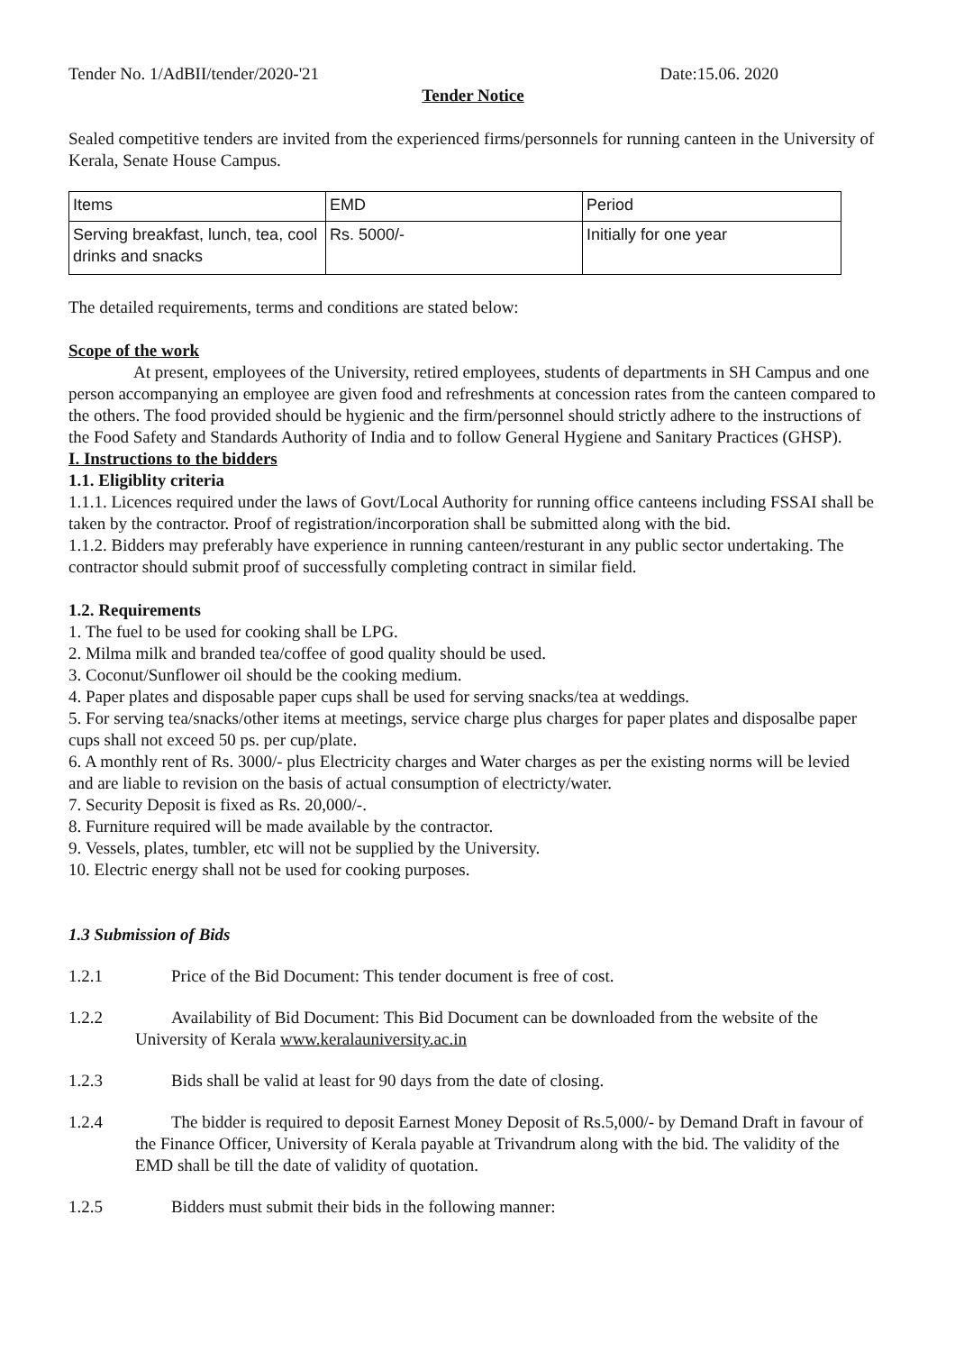Tender No. 1/AdBII/tender/2020-'21 Date:15.06. 2020
Tender Notice
Sealed competitive tenders are invited from the experienced firms/personnels for running canteen in the University of Kerala, Senate House Campus.
| Items | EMD | Period |
| Serving breakfast, lunch, tea, cool drinks and snacks | Rs. 5000/- | Initially for one year |
The detailed requirements, terms and conditions are stated below:
Scope of the work
At present, employees of the University, retired employees, students of departments in SH Campus and one person accompanying an employee are given food and refreshments at concession rates from the canteen compared to the others. The food provided should be hygienic and the firm/personnel should strictly adhere to the instructions of the Food Safety and Standards Authority of India and to follow General Hygiene and Sanitary Practices (GHSP).
I. Instructions to the bidders
1.1. Eligiblity criteria
1.1.1. Licences required under the laws of Govt/Local Authority for running office canteens including FSSAI shall be taken by the contractor. Proof of registration/incorporation shall be submitted along with the bid.
1.1.2. Bidders may preferably have experience in running canteen/resturant in any public sector undertaking. The contractor should submit proof of successfully completing contract in similar field.
1.2. Requirements
1. The fuel to be used for cooking shall be LPG.
2. Milma milk and branded tea/coffee of good quality should be used.
3. Coconut/Sunflower oil should be the cooking medium.
4. Paper plates and disposable paper cups shall be used for serving snacks/tea at weddings.
5. For serving tea/snacks/other items at meetings, service charge plus charges for paper plates and disposalbe paper cups shall not exceed 50 ps. per cup/plate.
6. A monthly rent of Rs. 3000/- plus Electricity charges and Water charges as per the existing norms will be levied and are liable to revision on the basis of actual consumption of electricty/water.
7. Security Deposit is fixed as Rs. 20,000/-.
8. Furniture required will be made available by the contractor.
9. Vessels, plates, tumbler, etc will not be supplied by the University.
10. Electric energy shall not be used for cooking purposes.
1.3 Submission of Bids
1.2.1 Price of the Bid Document: This tender document is free of cost.
1.2.2 Availability of Bid Document: This Bid Document can be downloaded from the website of the University of Kerala www.keralauniversity.ac.in
1.2.3 Bids shall be valid at least for 90 days from the date of closing.
1.2.4 The bidder is required to deposit Earnest Money Deposit of Rs.5,000/- by Demand Draft in favour of the Finance Officer, University of Kerala payable at Trivandrum along with the bid. The validity of the EMD shall be till the date of validity of quotation.
1.2.5 Bidders must submit their bids in the following manner: